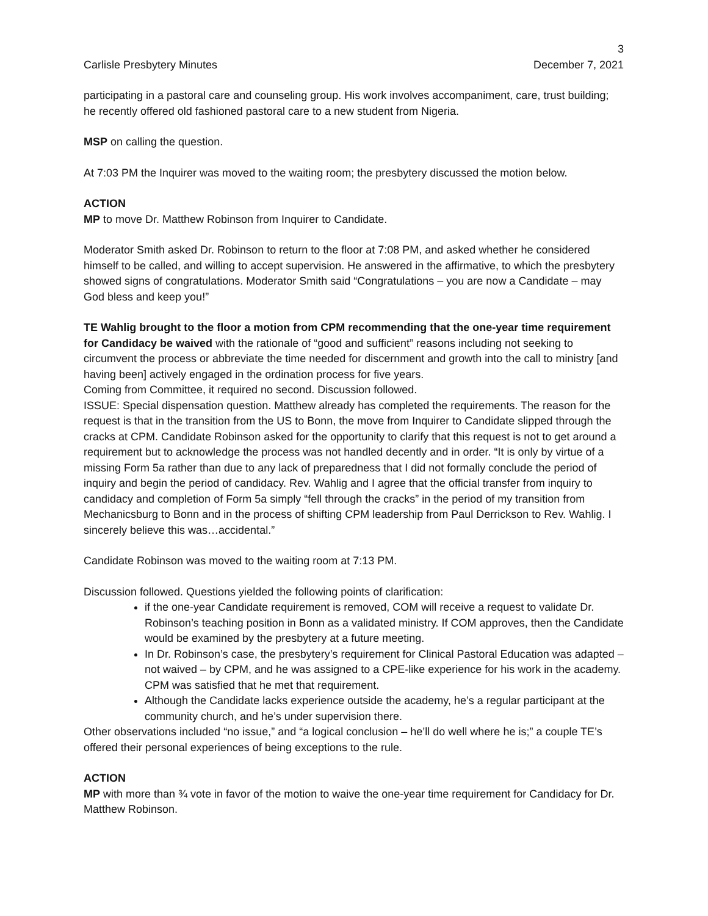3
Carlisle Presbytery Minutes December 7, 2021
participating in a pastoral care and counseling group. His work involves accompaniment, care, trust building; he recently offered old fashioned pastoral care to a new student from Nigeria.
MSP on calling the question.
At 7:03 PM the Inquirer was moved to the waiting room; the presbytery discussed the motion below.
ACTION
MP to move Dr. Matthew Robinson from Inquirer to Candidate.
Moderator Smith asked Dr. Robinson to return to the floor at 7:08 PM, and asked whether he considered himself to be called, and willing to accept supervision. He answered in the affirmative, to which the presbytery showed signs of congratulations. Moderator Smith said “Congratulations – you are now a Candidate – may God bless and keep you!”
TE Wahlig brought to the floor a motion from CPM recommending that the one-year time requirement for Candidacy be waived with the rationale of “good and sufficient” reasons including not seeking to circumvent the process or abbreviate the time needed for discernment and growth into the call to ministry [and having been] actively engaged in the ordination process for five years.
Coming from Committee, it required no second. Discussion followed.
ISSUE: Special dispensation question. Matthew already has completed the requirements. The reason for the request is that in the transition from the US to Bonn, the move from Inquirer to Candidate slipped through the cracks at CPM. Candidate Robinson asked for the opportunity to clarify that this request is not to get around a requirement but to acknowledge the process was not handled decently and in order. “It is only by virtue of a missing Form 5a rather than due to any lack of preparedness that I did not formally conclude the period of inquiry and begin the period of candidacy. Rev. Wahlig and I agree that the official transfer from inquiry to candidacy and completion of Form 5a simply “fell through the cracks” in the period of my transition from Mechanicsburg to Bonn and in the process of shifting CPM leadership from Paul Derrickson to Rev. Wahlig. I sincerely believe this was…accidental.”
Candidate Robinson was moved to the waiting room at 7:13 PM.
Discussion followed. Questions yielded the following points of clarification:
if the one-year Candidate requirement is removed, COM will receive a request to validate Dr. Robinson’s teaching position in Bonn as a validated ministry. If COM approves, then the Candidate would be examined by the presbytery at a future meeting.
In Dr. Robinson’s case, the presbytery’s requirement for Clinical Pastoral Education was adapted – not waived – by CPM, and he was assigned to a CPE-like experience for his work in the academy. CPM was satisfied that he met that requirement.
Although the Candidate lacks experience outside the academy, he’s a regular participant at the community church, and he’s under supervision there.
Other observations included “no issue,” and “a logical conclusion – he’ll do well where he is;” a couple TE’s offered their personal experiences of being exceptions to the rule.
ACTION
MP with more than ¾ vote in favor of the motion to waive the one-year time requirement for Candidacy for Dr. Matthew Robinson.